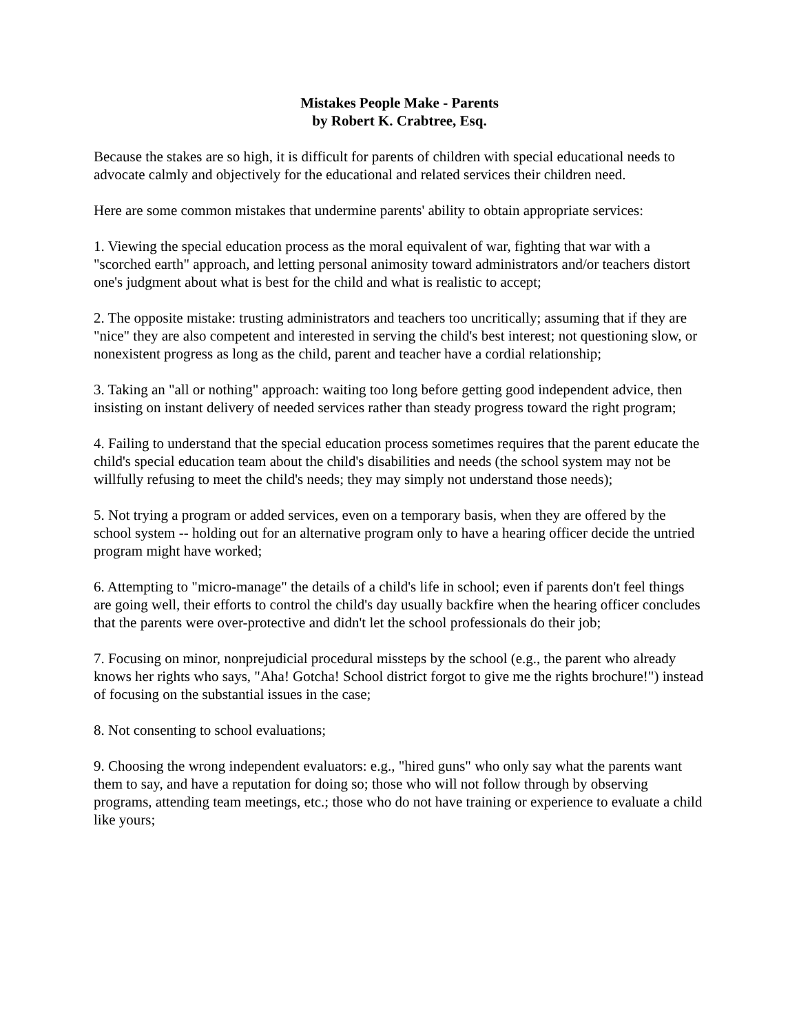Mistakes People Make - Parents
by Robert K. Crabtree, Esq.
Because the stakes are so high, it is difficult for parents of children with special educational needs to advocate calmly and objectively for the educational and related services their children need.
Here are some common mistakes that undermine parents' ability to obtain appropriate services:
1. Viewing the special education process as the moral equivalent of war, fighting that war with a "scorched earth" approach, and letting personal animosity toward administrators and/or teachers distort one's judgment about what is best for the child and what is realistic to accept;
2. The opposite mistake: trusting administrators and teachers too uncritically; assuming that if they are "nice" they are also competent and interested in serving the child's best interest; not questioning slow, or nonexistent progress as long as the child, parent and teacher have a cordial relationship;
3. Taking an "all or nothing" approach: waiting too long before getting good independent advice, then insisting on instant delivery of needed services rather than steady progress toward the right program;
4. Failing to understand that the special education process sometimes requires that the parent educate the child's special education team about the child's disabilities and needs (the school system may not be willfully refusing to meet the child's needs; they may simply not understand those needs);
5. Not trying a program or added services, even on a temporary basis, when they are offered by the school system -- holding out for an alternative program only to have a hearing officer decide the untried program might have worked;
6. Attempting to "micro-manage" the details of a child's life in school; even if parents don't feel things are going well, their efforts to control the child's day usually backfire when the hearing officer concludes that the parents were over-protective and didn't let the school professionals do their job;
7. Focusing on minor, nonprejudicial procedural missteps by the school (e.g., the parent who already knows her rights who says, "Aha! Gotcha! School district forgot to give me the rights brochure!") instead of focusing on the substantial issues in the case;
8. Not consenting to school evaluations;
9. Choosing the wrong independent evaluators: e.g., "hired guns" who only say what the parents want them to say, and have a reputation for doing so; those who will not follow through by observing programs, attending team meetings, etc.; those who do not have training or experience to evaluate a child like yours;